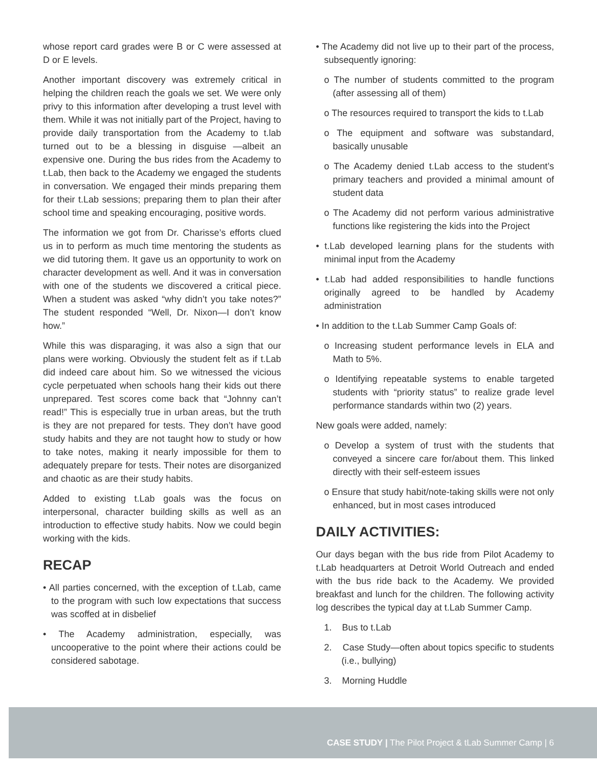whose report card grades were B or C were assessed at D or E levels.
Another important discovery was extremely critical in helping the children reach the goals we set. We were only privy to this information after developing a trust level with them. While it was not initially part of the Project, having to provide daily transportation from the Academy to t.lab turned out to be a blessing in disguise —albeit an expensive one. During the bus rides from the Academy to t.Lab, then back to the Academy we engaged the students in conversation. We engaged their minds preparing them for their t.Lab sessions; preparing them to plan their after school time and speaking encouraging, positive words.
The information we got from Dr. Charisse’s efforts clued us in to perform as much time mentoring the students as we did tutoring them. It gave us an opportunity to work on character development as well. And it was in conversation with one of the students we discovered a critical piece. When a student was asked “why didn’t you take notes?” The student responded “Well, Dr. Nixon—I don’t know how.”
While this was disparaging, it was also a sign that our plans were working. Obviously the student felt as if t.Lab did indeed care about him. So we witnessed the vicious cycle perpetuated when schools hang their kids out there unprepared. Test scores come back that “Johnny can’t read!” This is especially true in urban areas, but the truth is they are not prepared for tests. They don’t have good study habits and they are not taught how to study or how to take notes, making it nearly impossible for them to adequately prepare for tests. Their notes are disorganized and chaotic as are their study habits.
Added to existing t.Lab goals was the focus on interpersonal, character building skills as well as an introduction to effective study habits. Now we could begin working with the kids.
RECAP
• All parties concerned, with the exception of t.Lab, came to the program with such low expectations that success was scoffed at in disbelief
• The Academy administration, especially, was uncooperative to the point where their actions could be considered sabotage.
• The Academy did not live up to their part of the process, subsequently ignoring:
o The number of students committed to the program (after assessing all of them)
o The resources required to transport the kids to t.Lab
o The equipment and software was substandard, basically unusable
o The Academy denied t.Lab access to the student’s primary teachers and provided a minimal amount of student data
o The Academy did not perform various administrative functions like registering the kids into the Project
• t.Lab developed learning plans for the students with minimal input from the Academy
• t.Lab had added responsibilities to handle functions originally agreed to be handled by Academy administration
• In addition to the t.Lab Summer Camp Goals of:
o Increasing student performance levels in ELA and Math to 5%.
o Identifying repeatable systems to enable targeted students with “priority status” to realize grade level performance standards within two (2) years.
New goals were added, namely:
o Develop a system of trust with the students that conveyed a sincere care for/about them. This linked directly with their self-esteem issues
o Ensure that study habit/note-taking skills were not only enhanced, but in most cases introduced
DAILY ACTIVITIES:
Our days began with the bus ride from Pilot Academy to t.Lab headquarters at Detroit World Outreach and ended with the bus ride back to the Academy. We provided breakfast and lunch for the children. The following activity log describes the typical day at t.Lab Summer Camp.
1. Bus to t.Lab
2. Case Study—often about topics specific to students (i.e., bullying)
3. Morning Huddle
CASE STUDY | The Pilot Project & tLab Summer Camp | 6